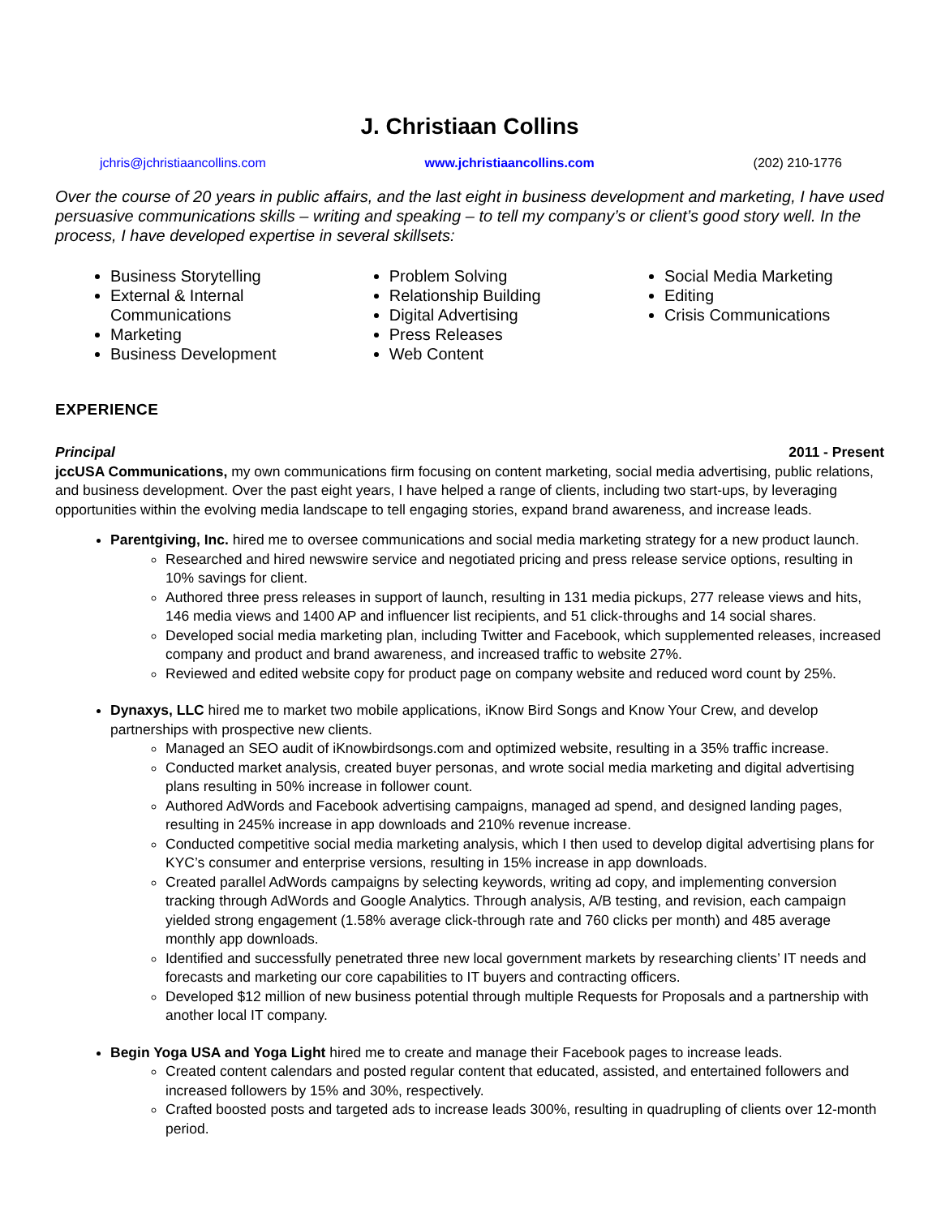J. Christiaan Collins
jchris@jchristiaancollins.com www.jchristiaancollins.com (202) 210-1776
Over the course of 20 years in public affairs, and the last eight in business development and marketing, I have used persuasive communications skills – writing and speaking – to tell my company’s or client’s good story well. In the process, I have developed expertise in several skillsets:
Business Storytelling
External & Internal Communications
Marketing
Business Development
Problem Solving
Relationship Building
Digital Advertising
Press Releases
Web Content
Social Media Marketing
Editing
Crisis Communications
EXPERIENCE
Principal 2011 - Present
jccUSA Communications, my own communications firm focusing on content marketing, social media advertising, public relations, and business development. Over the past eight years, I have helped a range of clients, including two start-ups, by leveraging opportunities within the evolving media landscape to tell engaging stories, expand brand awareness, and increase leads.
Parentgiving, Inc. hired me to oversee communications and social media marketing strategy for a new product launch.
Researched and hired newswire service and negotiated pricing and press release service options, resulting in 10% savings for client.
Authored three press releases in support of launch, resulting in 131 media pickups, 277 release views and hits, 146 media views and 1400 AP and influencer list recipients, and 51 click-throughs and 14 social shares.
Developed social media marketing plan, including Twitter and Facebook, which supplemented releases, increased company and product and brand awareness, and increased traffic to website 27%.
Reviewed and edited website copy for product page on company website and reduced word count by 25%.
Dynaxys, LLC hired me to market two mobile applications, iKnow Bird Songs and Know Your Crew, and develop partnerships with prospective new clients.
Managed an SEO audit of iKnowbirdsongs.com and optimized website, resulting in a 35% traffic increase.
Conducted market analysis, created buyer personas, and wrote social media marketing and digital advertising plans resulting in 50% increase in follower count.
Authored AdWords and Facebook advertising campaigns, managed ad spend, and designed landing pages, resulting in 245% increase in app downloads and 210% revenue increase.
Conducted competitive social media marketing analysis, which I then used to develop digital advertising plans for KYC’s consumer and enterprise versions, resulting in 15% increase in app downloads.
Created parallel AdWords campaigns by selecting keywords, writing ad copy, and implementing conversion tracking through AdWords and Google Analytics. Through analysis, A/B testing, and revision, each campaign yielded strong engagement (1.58% average click-through rate and 760 clicks per month) and 485 average monthly app downloads.
Identified and successfully penetrated three new local government markets by researching clients’ IT needs and forecasts and marketing our core capabilities to IT buyers and contracting officers.
Developed $12 million of new business potential through multiple Requests for Proposals and a partnership with another local IT company.
Begin Yoga USA and Yoga Light hired me to create and manage their Facebook pages to increase leads.
Created content calendars and posted regular content that educated, assisted, and entertained followers and increased followers by 15% and 30%, respectively.
Crafted boosted posts and targeted ads to increase leads 300%, resulting in quadrupling of clients over 12-month period.